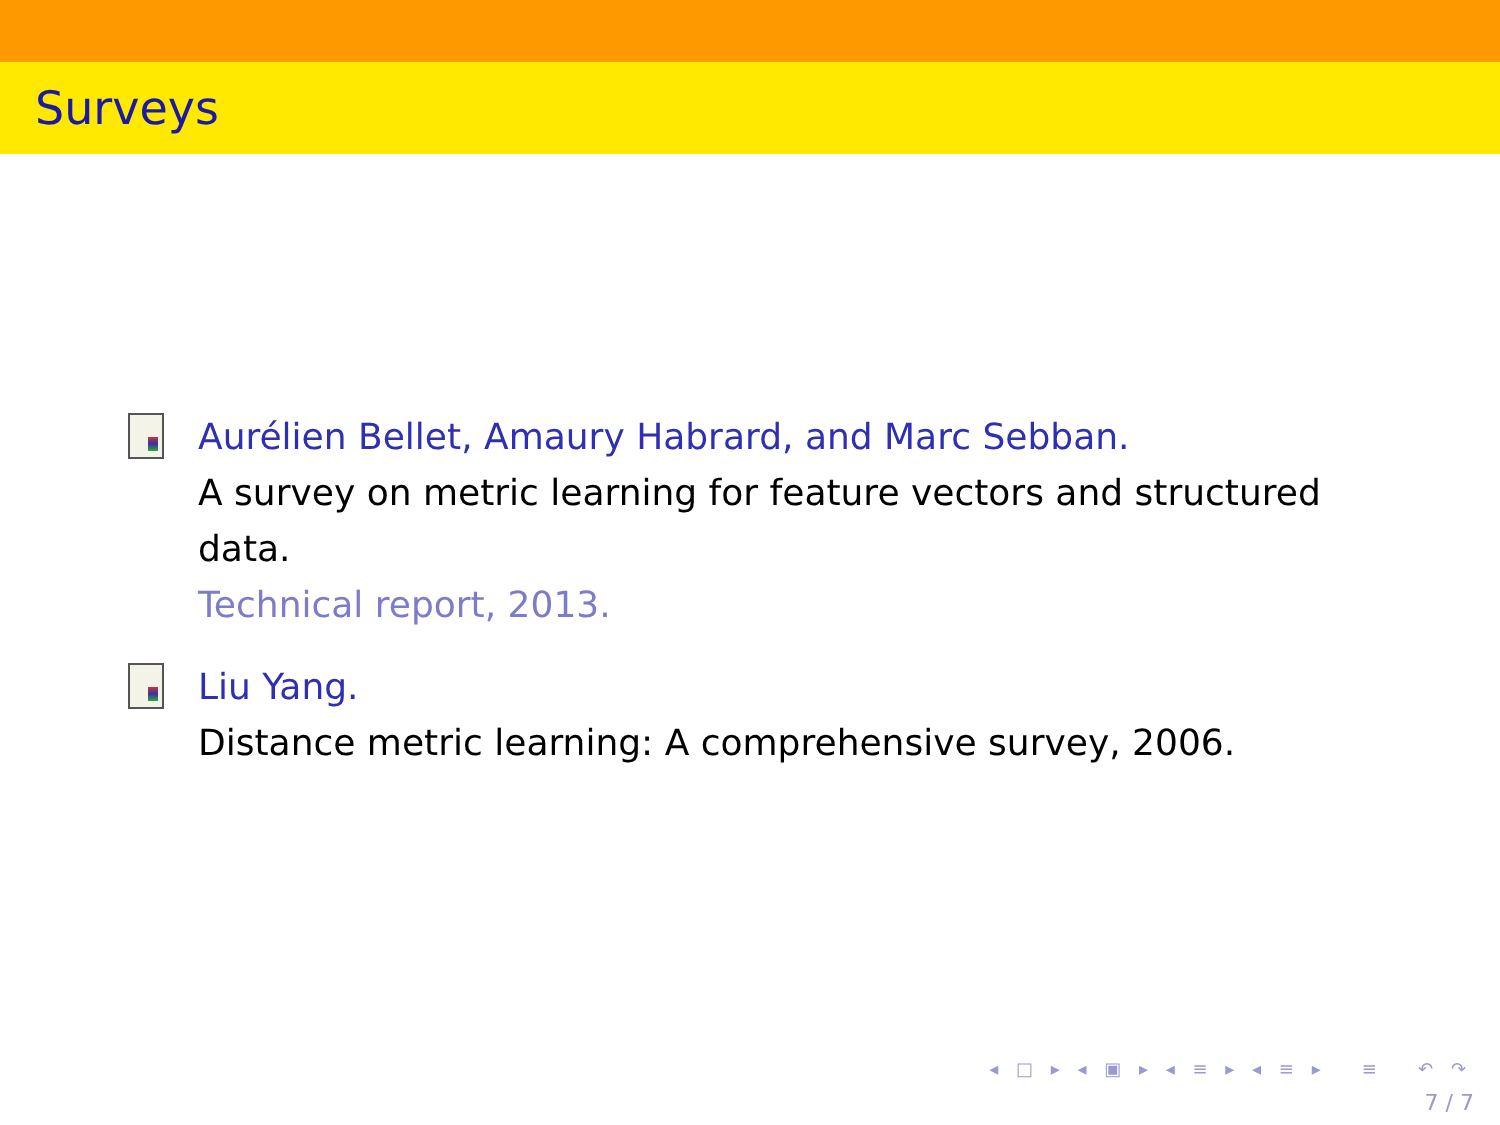Surveys
Aurélien Bellet, Amaury Habrard, and Marc Sebban.
A survey on metric learning for feature vectors and structured data.
Technical report, 2013.
Liu Yang.
Distance metric learning: A comprehensive survey, 2006.
◂ □ ▸ ◂ ▣ ▸ ◂ ≡ ▸ ◂ ≡ ▸ ≡ ↶ ↷
7 / 7